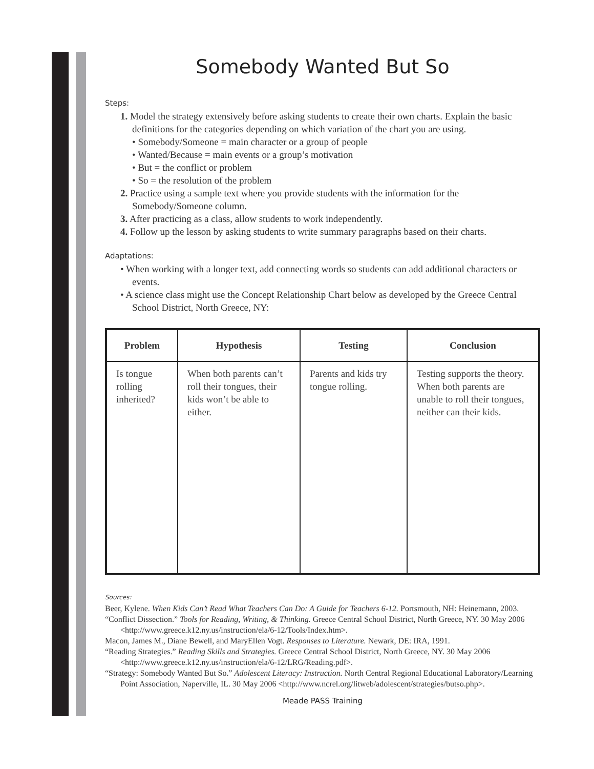Somebody Wanted But So
Steps:
1. Model the strategy extensively before asking students to create their own charts. Explain the basic definitions for the categories depending on which variation of the chart you are using.
• Somebody/Someone = main character or a group of people
• Wanted/Because = main events or a group’s motivation
• But = the conflict or problem
• So = the resolution of the problem
2. Practice using a sample text where you provide students with the information for the Somebody/Someone column.
3. After practicing as a class, allow students to work independently.
4. Follow up the lesson by asking students to write summary paragraphs based on their charts.
Adaptations:
• When working with a longer text, add connecting words so students can add additional characters or events.
• A science class might use the Concept Relationship Chart below as developed by the Greece Central School District, North Greece, NY:
| Problem | Hypothesis | Testing | Conclusion |
| --- | --- | --- | --- |
| Is tongue rolling inherited? | When both parents can’t roll their tongues, their kids won’t be able to either. | Parents and kids try tongue rolling. | Testing supports the theory. When both parents are unable to roll their tongues, neither can their kids. |
Sources:
Beer, Kylene. When Kids Can’t Read What Teachers Can Do: A Guide for Teachers 6-12. Portsmouth, NH: Heinemann, 2003.
“Conflict Dissection.” Tools for Reading, Writing, & Thinking. Greece Central School District, North Greece, NY. 30 May 2006 <http://www.greece.k12.ny.us/instruction/ela/6-12/Tools/Index.htm>.
Macon, James M., Diane Bewell, and MaryEllen Vogt. Responses to Literature. Newark, DE: IRA, 1991.
“Reading Strategies.” Reading Skills and Strategies. Greece Central School District, North Greece, NY. 30 May 2006 <http://www.greece.k12.ny.us/instruction/ela/6-12/LRG/Reading.pdf>.
“Strategy: Somebody Wanted But So.” Adolescent Literacy: Instruction. North Central Regional Educational Laboratory/Learning Point Association, Naperville, IL. 30 May 2006 <http://www.ncrel.org/litweb/adolescent/strategies/butso.php>.
Meade PASS Training